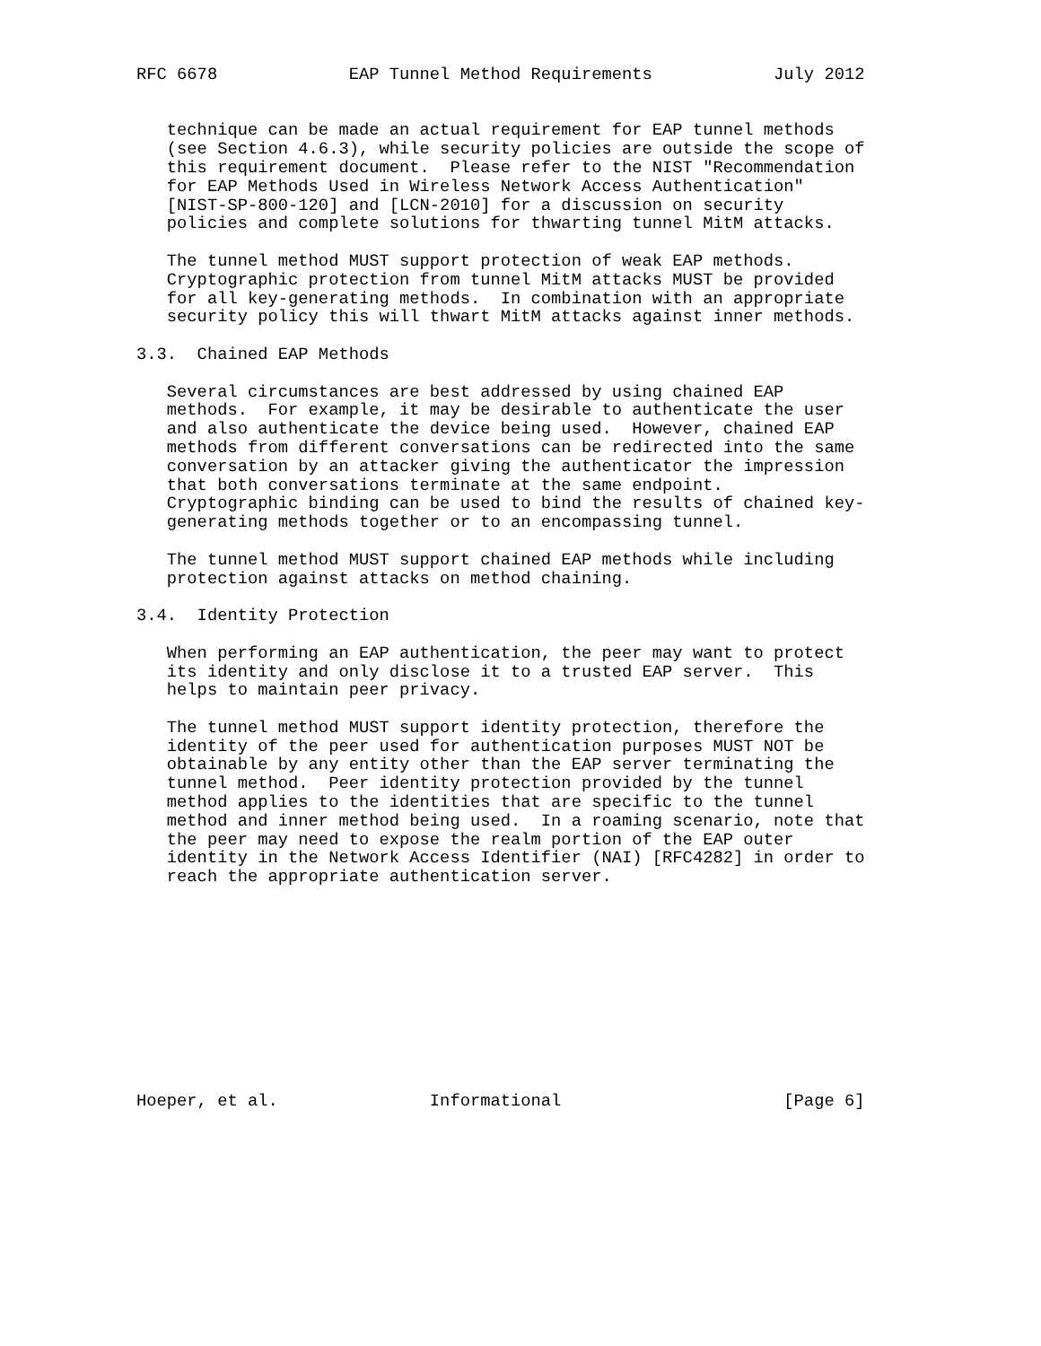RFC 6678             EAP Tunnel Method Requirements            July 2012


   technique can be made an actual requirement for EAP tunnel methods
   (see Section 4.6.3), while security policies are outside the scope of
   this requirement document.  Please refer to the NIST "Recommendation
   for EAP Methods Used in Wireless Network Access Authentication"
   [NIST-SP-800-120] and [LCN-2010] for a discussion on security
   policies and complete solutions for thwarting tunnel MitM attacks.

   The tunnel method MUST support protection of weak EAP methods.
   Cryptographic protection from tunnel MitM attacks MUST be provided
   for all key-generating methods.  In combination with an appropriate
   security policy this will thwart MitM attacks against inner methods.

3.3.  Chained EAP Methods

   Several circumstances are best addressed by using chained EAP
   methods.  For example, it may be desirable to authenticate the user
   and also authenticate the device being used.  However, chained EAP
   methods from different conversations can be redirected into the same
   conversation by an attacker giving the authenticator the impression
   that both conversations terminate at the same endpoint.
   Cryptographic binding can be used to bind the results of chained key-
   generating methods together or to an encompassing tunnel.

   The tunnel method MUST support chained EAP methods while including
   protection against attacks on method chaining.

3.4.  Identity Protection

   When performing an EAP authentication, the peer may want to protect
   its identity and only disclose it to a trusted EAP server.  This
   helps to maintain peer privacy.

   The tunnel method MUST support identity protection, therefore the
   identity of the peer used for authentication purposes MUST NOT be
   obtainable by any entity other than the EAP server terminating the
   tunnel method.  Peer identity protection provided by the tunnel
   method applies to the identities that are specific to the tunnel
   method and inner method being used.  In a roaming scenario, note that
   the peer may need to expose the realm portion of the EAP outer
   identity in the Network Access Identifier (NAI) [RFC4282] in order to
   reach the appropriate authentication server.











Hoeper, et al.               Informational                      [Page 6]